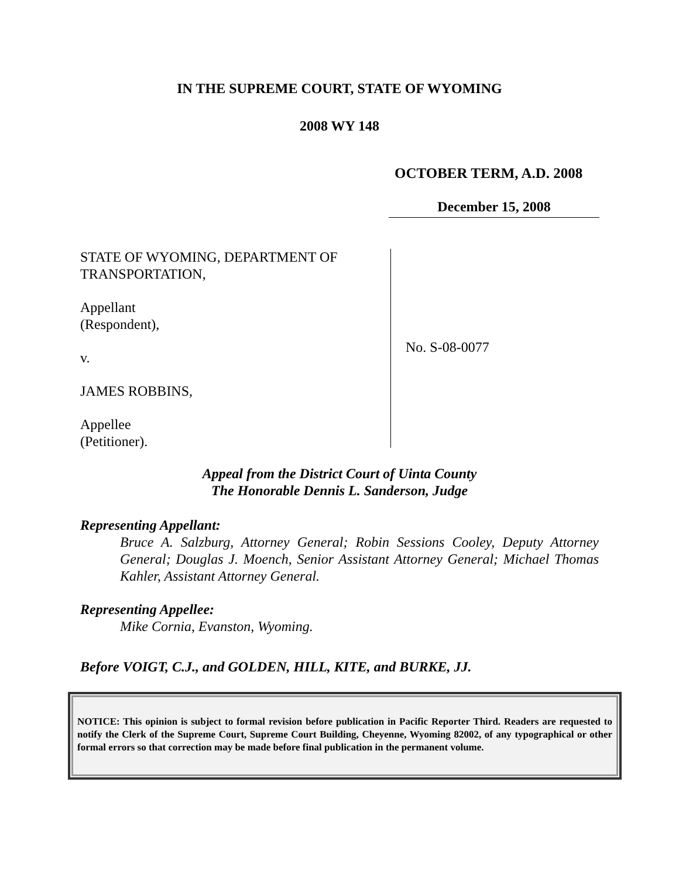IN THE SUPREME COURT, STATE OF WYOMING
2008 WY 148
OCTOBER TERM, A.D. 2008
December 15, 2008
STATE OF WYOMING, DEPARTMENT OF
TRANSPORTATION,
Appellant
(Respondent),
v.
JAMES ROBBINS,
Appellee
(Petitioner).
No. S-08-0077
Appeal from the District Court of Uinta County
The Honorable Dennis L. Sanderson, Judge
Representing Appellant:
Bruce A. Salzburg, Attorney General; Robin Sessions Cooley, Deputy Attorney General; Douglas J. Moench, Senior Assistant Attorney General; Michael Thomas Kahler, Assistant Attorney General.
Representing Appellee:
Mike Cornia, Evanston, Wyoming.
Before VOIGT, C.J., and GOLDEN, HILL, KITE, and BURKE, JJ.
NOTICE: This opinion is subject to formal revision before publication in Pacific Reporter Third. Readers are requested to notify the Clerk of the Supreme Court, Supreme Court Building, Cheyenne, Wyoming 82002, of any typographical or other formal errors so that correction may be made before final publication in the permanent volume.